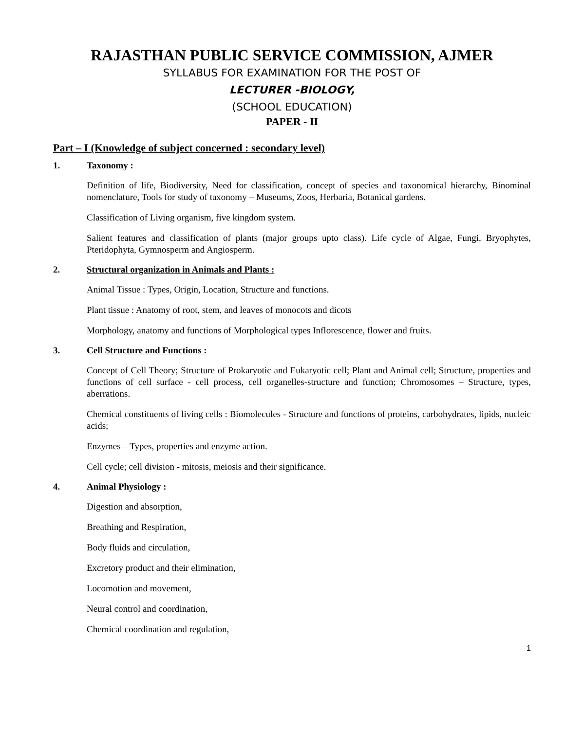RAJASTHAN PUBLIC SERVICE COMMISSION, AJMER
SYLLABUS FOR EXAMINATION FOR THE POST OF
LECTURER -BIOLOGY,
(SCHOOL EDUCATION)
PAPER - II
Part – I (Knowledge of subject concerned : secondary level)
1. Taxonomy :
Definition of life, Biodiversity, Need for classification, concept of species and taxonomical hierarchy, Binominal nomenclature, Tools for study of taxonomy – Museums, Zoos, Herbaria, Botanical gardens.
Classification of Living organism, five kingdom system.
Salient features and classification of plants (major groups upto class). Life cycle of Algae, Fungi, Bryophytes, Pteridophyta, Gymnosperm and Angiosperm.
2. Structural organization in Animals and Plants :
Animal Tissue : Types, Origin, Location, Structure and functions.
Plant tissue : Anatomy of root, stem, and leaves of monocots and dicots
Morphology, anatomy and functions of Morphological types Inflorescence, flower and fruits.
3. Cell Structure and Functions :
Concept of Cell Theory; Structure of Prokaryotic and Eukaryotic cell; Plant and Animal cell; Structure, properties and functions of cell surface - cell process, cell organelles-structure and function; Chromosomes – Structure, types, aberrations.
Chemical constituents of living cells : Biomolecules - Structure and functions of proteins, carbohydrates, lipids, nucleic acids;
Enzymes – Types, properties and enzyme action.
Cell cycle; cell division - mitosis, meiosis and their significance.
4. Animal Physiology :
Digestion and absorption,
Breathing and Respiration,
Body fluids and circulation,
Excretory product and their elimination,
Locomotion and movement,
Neural control and coordination,
Chemical coordination and regulation,
1